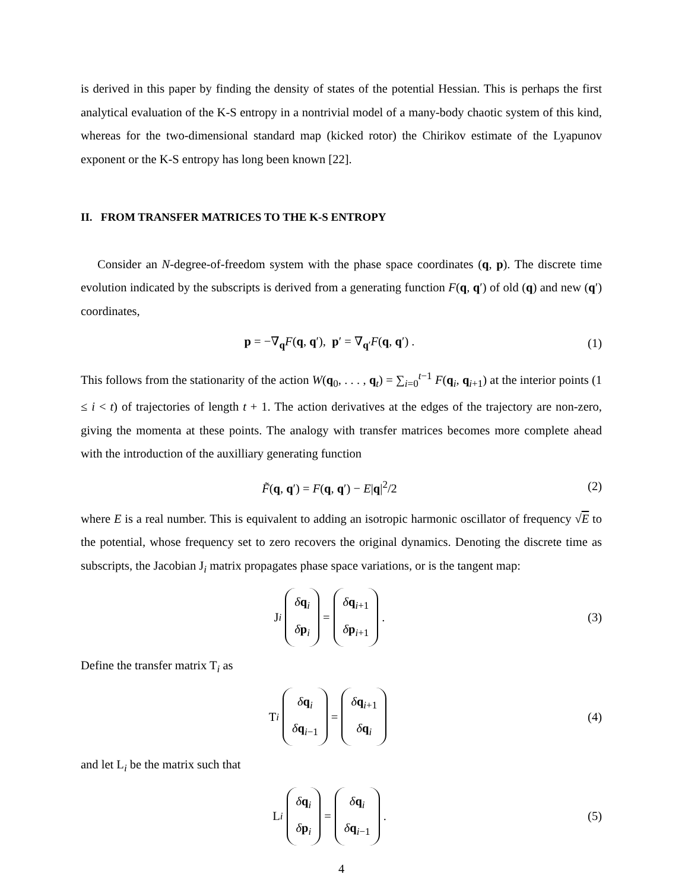is derived in this paper by finding the density of states of the potential Hessian. This is perhaps the first analytical evaluation of the K-S entropy in a nontrivial model of a many-body chaotic system of this kind, whereas for the two-dimensional standard map (kicked rotor) the Chirikov estimate of the Lyapunov exponent or the K-S entropy has long been known [22].
II. FROM TRANSFER MATRICES TO THE K-S ENTROPY
Consider an N-degree-of-freedom system with the phase space coordinates (q, p). The discrete time evolution indicated by the subscripts is derived from a generating function F(q, q′) of old (q) and new (q′) coordinates,
p = −∇<sub>q</sub>F(q, q′), p′ = ∇<sub>q′</sub>F(q, q′) .
(1)
This follows from the stationarity of the action W(q<sub>0</sub>, . . . , q<sub>t</sub>) = ∑<sub>i=0</sub><sup>t−1</sup> F(q<sub>i</sub>, q<sub>i+1</sub>) at the interior points (1 ≤ i < t) of trajectories of length t + 1. The action derivatives at the edges of the trajectory are non-zero, giving the momenta at these points. The analogy with transfer matrices becomes more complete ahead with the introduction of the auxilliary generating function
F̃(q, q′) = F(q, q′) − E|q|<sup>2</sup>/2 (2)
where E is a real number. This is equivalent to adding an isotropic harmonic oscillator of frequency √E to the potential, whose frequency set to zero recovers the original dynamics. Denoting the discrete time as subscripts, the Jacobian J<sub>i</sub> matrix propagates phase space variations, or is the tangent map:
J<sub>i</sub> δq<sub>i</sub>
δp<sub>i</sub> = δq<sub>i+1</sub>
δp<sub>i+1</sub> .
(3)
Define the transfer matrix T<sub>i</sub> as
T<sub>i</sub> δq<sub>i</sub>
δq<sub>i−1</sub> = δq<sub>i+1</sub>
δq<sub>i</sub>
(4)
and let L<sub>i</sub> be the matrix such that
L<sub>i</sub> δq<sub>i</sub>
δp<sub>i</sub> = δq<sub>i</sub>
δq<sub>i−1</sub> .
(5)
4